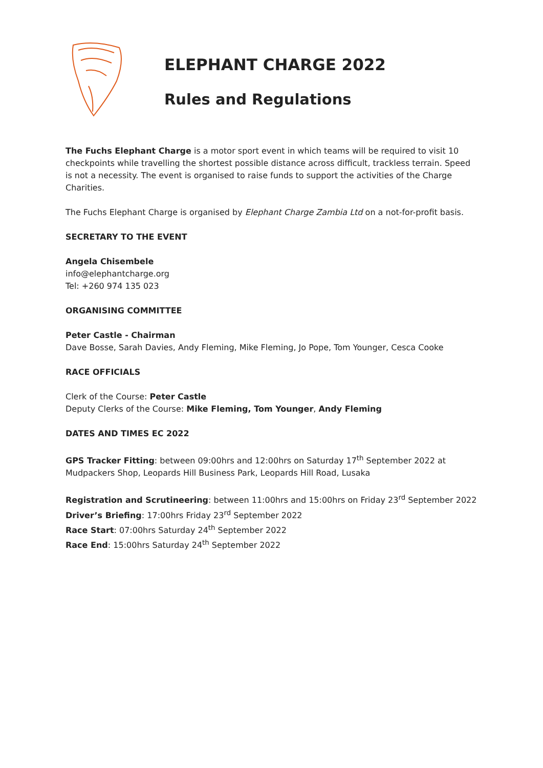ELEPHANT CHARGE 2022
Rules and Regulations
The Fuchs Elephant Charge is a motor sport event in which teams will be required to visit 10 checkpoints while travelling the shortest possible distance across difficult, trackless terrain. Speed is not a necessity. The event is organised to raise funds to support the activities of the Charge Charities.
The Fuchs Elephant Charge is organised by Elephant Charge Zambia Ltd on a not-for-profit basis.
SECRETARY TO THE EVENT
Angela Chisembele
info@elephantcharge.org
Tel: +260 974 135 023
ORGANISING COMMITTEE
Peter Castle - Chairman
Dave Bosse, Sarah Davies, Andy Fleming, Mike Fleming, Jo Pope, Tom Younger, Cesca Cooke
RACE OFFICIALS
Clerk of the Course: Peter Castle
Deputy Clerks of the Course: Mike Fleming, Tom Younger, Andy Fleming
DATES AND TIMES EC 2022
GPS Tracker Fitting: between 09:00hrs and 12:00hrs on Saturday 17<sup>th</sup> September 2022 at Mudpackers Shop, Leopards Hill Business Park, Leopards Hill Road, Lusaka
Registration and Scrutineering: between 11:00hrs and 15:00hrs on Friday 23<sup>rd</sup> September 2022
Driver’s Briefing: 17:00hrs Friday 23<sup>rd</sup> September 2022
Race Start: 07:00hrs Saturday 24<sup>th</sup> September 2022
Race End: 15:00hrs Saturday 24<sup>th</sup> September 2022